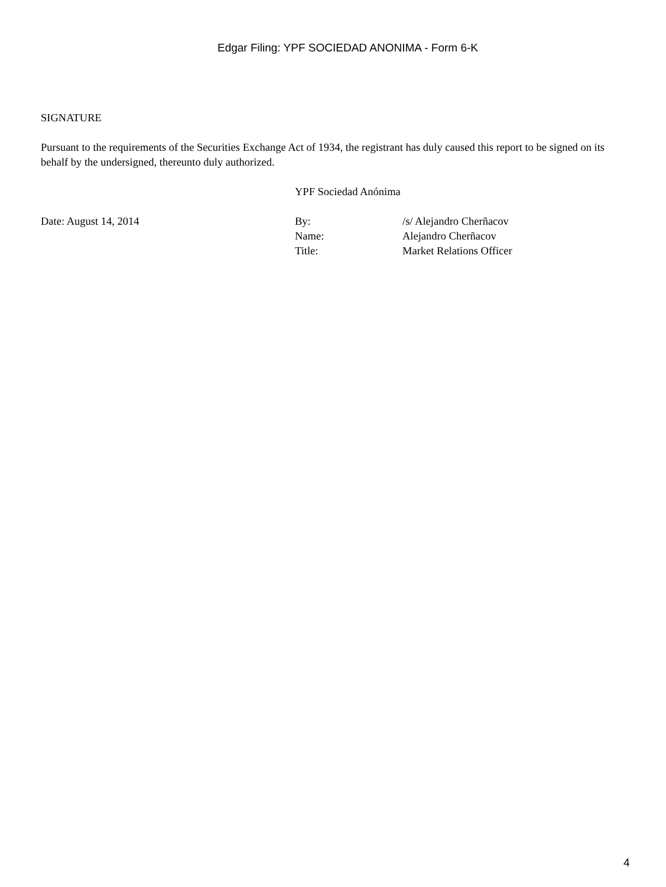Edgar Filing: YPF SOCIEDAD ANONIMA - Form 6-K
SIGNATURE
Pursuant to the requirements of the Securities Exchange Act of 1934, the registrant has duly caused this report to be signed on its behalf by the undersigned, thereunto duly authorized.
YPF Sociedad Anónima
Date: August 14, 2014 By: /s/ Alejandro Cherñacov
Name: Alejandro Cherñacov
Title: Market Relations Officer
4